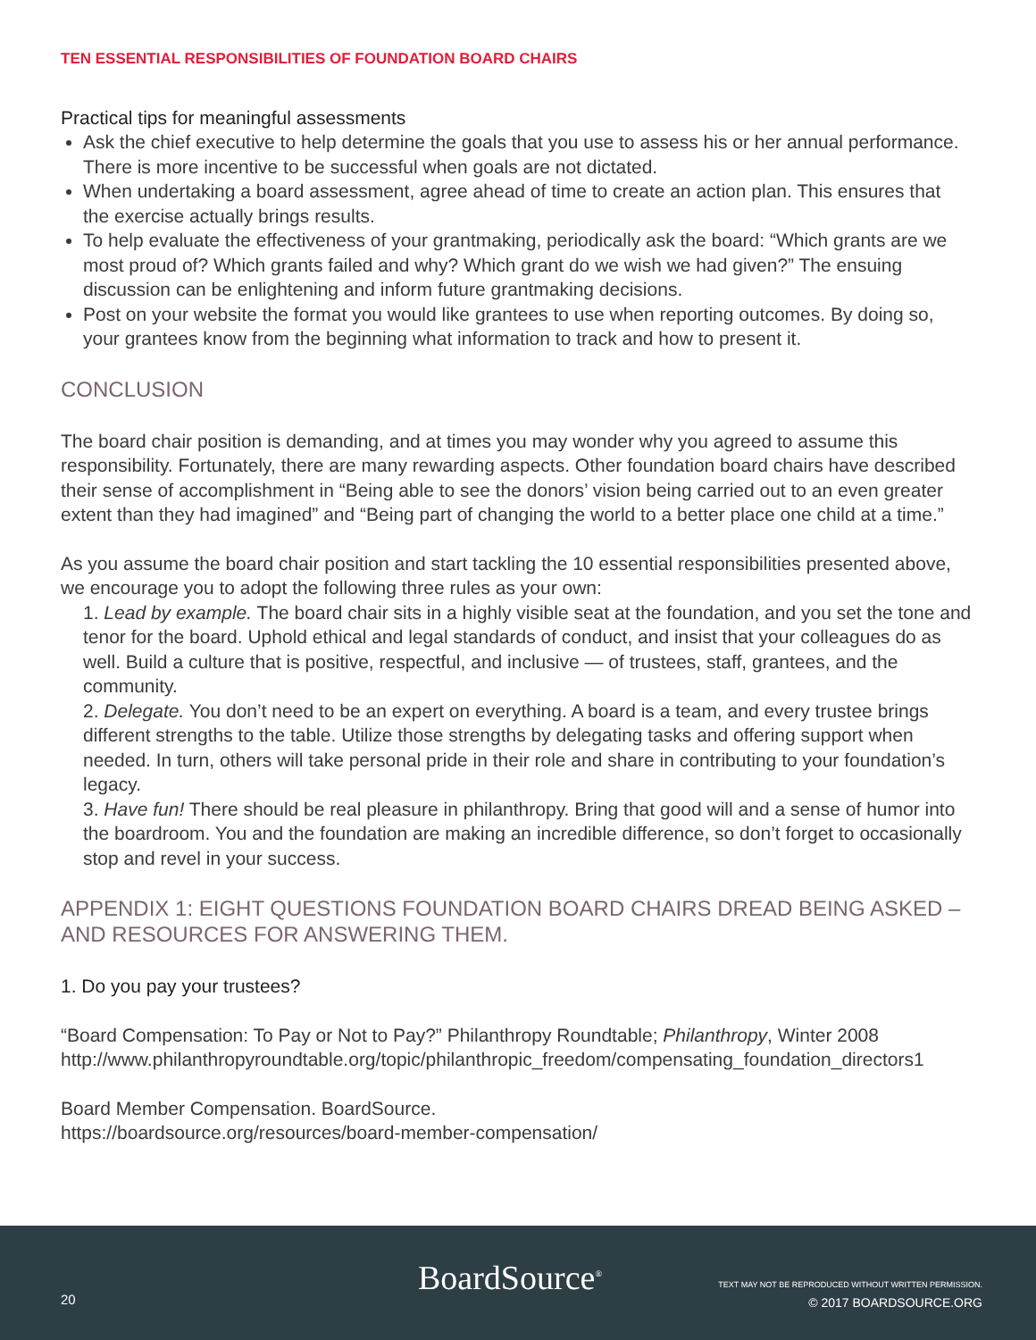TEN ESSENTIAL RESPONSIBILITIES OF FOUNDATION BOARD CHAIRS
Practical tips for meaningful assessments
Ask the chief executive to help determine the goals that you use to assess his or her annual performance. There is more incentive to be successful when goals are not dictated.
When undertaking a board assessment, agree ahead of time to create an action plan. This ensures that the exercise actually brings results.
To help evaluate the effectiveness of your grantmaking, periodically ask the board: “Which grants are we most proud of? Which grants failed and why? Which grant do we wish we had given?” The ensuing discussion can be enlightening and inform future grantmaking decisions.
Post on your website the format you would like grantees to use when reporting outcomes. By doing so, your grantees know from the beginning what information to track and how to present it.
CONCLUSION
The board chair position is demanding, and at times you may wonder why you agreed to assume this responsibility. Fortunately, there are many rewarding aspects. Other foundation board chairs have described their sense of accomplishment in “Being able to see the donors’ vision being carried out to an even greater extent than they had imagined” and “Being part of changing the world to a better place one child at a time.”
As you assume the board chair position and start tackling the 10 essential responsibilities presented above, we encourage you to adopt the following three rules as your own:
1. Lead by example. The board chair sits in a highly visible seat at the foundation, and you set the tone and tenor for the board. Uphold ethical and legal standards of conduct, and insist that your colleagues do as well. Build a culture that is positive, respectful, and inclusive — of trustees, staff, grantees, and the community.
2. Delegate. You don’t need to be an expert on everything. A board is a team, and every trustee brings different strengths to the table. Utilize those strengths by delegating tasks and offering support when needed. In turn, others will take personal pride in their role and share in contributing to your foundation’s legacy.
3. Have fun! There should be real pleasure in philanthropy. Bring that good will and a sense of humor into the boardroom. You and the foundation are making an incredible difference, so don’t forget to occasionally stop and revel in your success.
APPENDIX 1: EIGHT QUESTIONS FOUNDATION BOARD CHAIRS DREAD BEING ASKED – AND RESOURCES FOR ANSWERING THEM.
1. Do you pay your trustees?
“Board Compensation: To Pay or Not to Pay?” Philanthropy Roundtable; Philanthropy, Winter 2008
http://www.philanthropyroundtable.org/topic/philanthropic_freedom/compensating_foundation_directors1
Board Member Compensation. BoardSource.
https://boardsource.org/resources/board-member-compensation/
20
BoardSource<sup>®</sup>
TEXT MAY NOT BE REPRODUCED WITHOUT WRITTEN PERMISSION.
© 2017 BOARDSOURCE.ORG